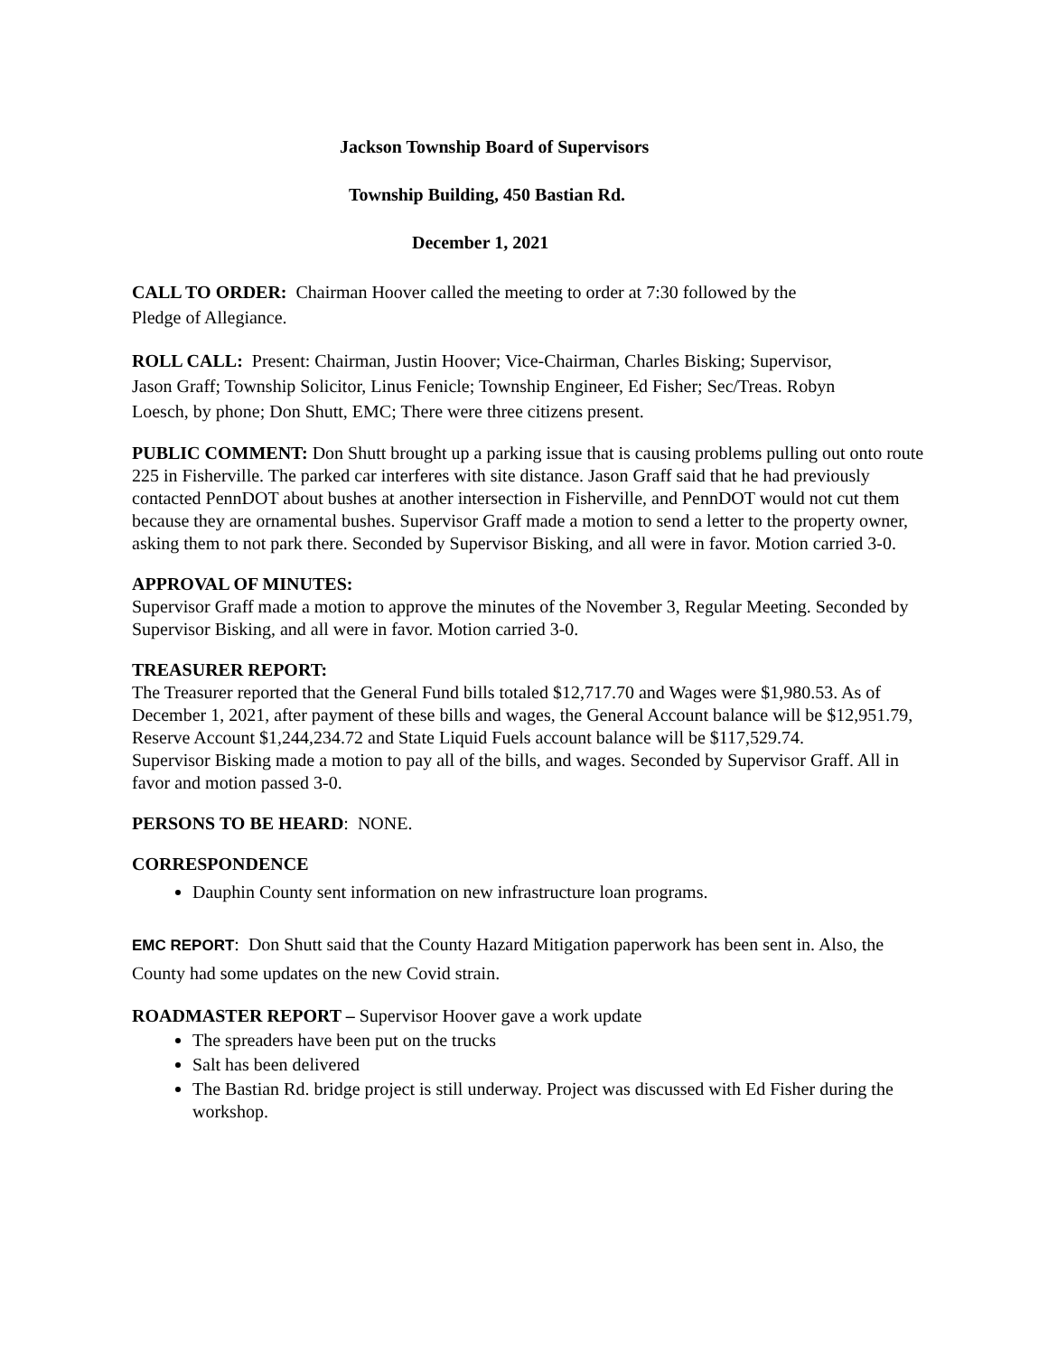Jackson Township Board of Supervisors
Township Building, 450 Bastian Rd.
December 1, 2021
CALL TO ORDER: Chairman Hoover called the meeting to order at 7:30 followed by the Pledge of Allegiance.
ROLL CALL: Present: Chairman, Justin Hoover; Vice-Chairman, Charles Bisking; Supervisor, Jason Graff; Township Solicitor, Linus Fenicle; Township Engineer, Ed Fisher; Sec/Treas. Robyn Loesch, by phone; Don Shutt, EMC; There were three citizens present.
PUBLIC COMMENT: Don Shutt brought up a parking issue that is causing problems pulling out onto route 225 in Fisherville. The parked car interferes with site distance. Jason Graff said that he had previously contacted PennDOT about bushes at another intersection in Fisherville, and PennDOT would not cut them because they are ornamental bushes. Supervisor Graff made a motion to send a letter to the property owner, asking them to not park there. Seconded by Supervisor Bisking, and all were in favor. Motion carried 3-0.
APPROVAL OF MINUTES:
Supervisor Graff made a motion to approve the minutes of the November 3, Regular Meeting. Seconded by Supervisor Bisking, and all were in favor. Motion carried 3-0.
TREASURER REPORT:
The Treasurer reported that the General Fund bills totaled $12,717.70 and Wages were $1,980.53. As of December 1, 2021, after payment of these bills and wages, the General Account balance will be $12,951.79, Reserve Account $1,244,234.72 and State Liquid Fuels account balance will be $117,529.74.
Supervisor Bisking made a motion to pay all of the bills, and wages. Seconded by Supervisor Graff. All in favor and motion passed 3-0.
PERSONS TO BE HEARD: NONE.
CORRESPONDENCE
Dauphin County sent information on new infrastructure loan programs.
EMC REPORT: Don Shutt said that the County Hazard Mitigation paperwork has been sent in. Also, the County had some updates on the new Covid strain.
ROADMASTER REPORT – Supervisor Hoover gave a work update
The spreaders have been put on the trucks
Salt has been delivered
The Bastian Rd. bridge project is still underway. Project was discussed with Ed Fisher during the workshop.